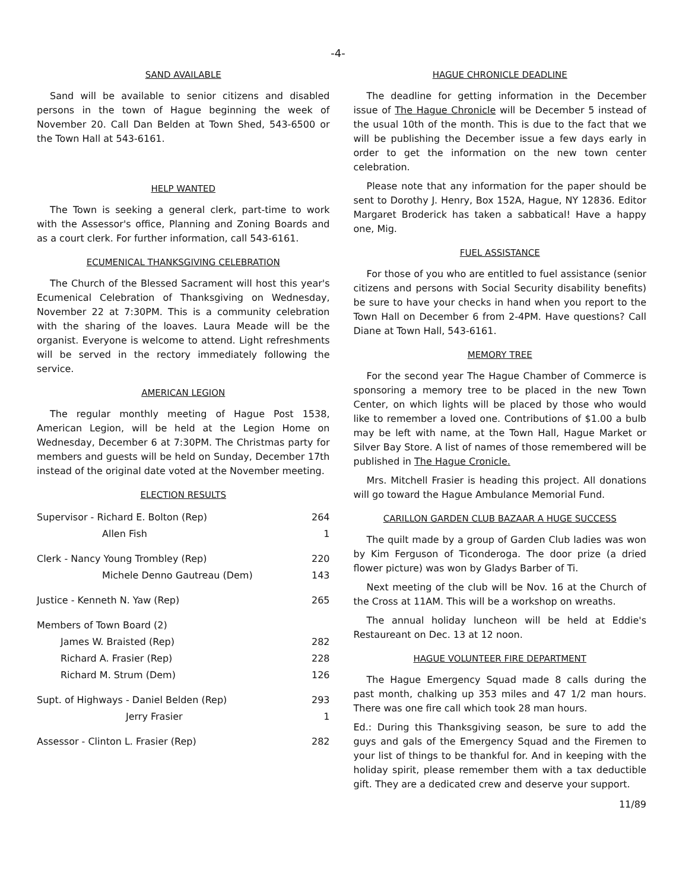-4-
SAND AVAILABLE
Sand will be available to senior citizens and disabled persons in the town of Hague beginning the week of November 20. Call Dan Belden at Town Shed, 543-6500 or the Town Hall at 543-6161.
HELP WANTED
The Town is seeking a general clerk, part-time to work with the Assessor's office, Planning and Zoning Boards and as a court clerk. For further information, call 543-6161.
ECUMENICAL THANKSGIVING CELEBRATION
The Church of the Blessed Sacrament will host this year's Ecumenical Celebration of Thanksgiving on Wednesday, November 22 at 7:30PM. This is a community celebration with the sharing of the loaves. Laura Meade will be the organist. Everyone is welcome to attend. Light refreshments will be served in the rectory immediately following the service.
AMERICAN LEGION
The regular monthly meeting of Hague Post 1538, American Legion, will be held at the Legion Home on Wednesday, December 6 at 7:30PM. The Christmas party for members and guests will be held on Sunday, December 17th instead of the original date voted at the November meeting.
ELECTION RESULTS
| Supervisor - Richard E. Bolton (Rep) | 264 |
| Allen Fish | 1 |
| Clerk - Nancy Young Trombley (Rep) | 220 |
| Michele Denno Gautreau (Dem) | 143 |
| Justice - Kenneth N. Yaw (Rep) | 265 |
| Members of Town Board (2) | |
| James W. Braisted (Rep) | 282 |
| Richard A. Frasier (Rep) | 228 |
| Richard M. Strum (Dem) | 126 |
| Supt. of Highways - Daniel Belden (Rep) | 293 |
| Jerry Frasier | 1 |
| Assessor - Clinton L. Frasier (Rep) | 282 |
HAGUE CHRONICLE DEADLINE
The deadline for getting information in the December issue of The Hague Chronicle will be December 5 instead of the usual 10th of the month. This is due to the fact that we will be publishing the December issue a few days early in order to get the information on the new town center celebration.
Please note that any information for the paper should be sent to Dorothy J. Henry, Box 152A, Hague, NY 12836. Editor Margaret Broderick has taken a sabbatical! Have a happy one, Mig.
FUEL ASSISTANCE
For those of you who are entitled to fuel assistance (senior citizens and persons with Social Security disability benefits) be sure to have your checks in hand when you report to the Town Hall on December 6 from 2-4PM. Have questions? Call Diane at Town Hall, 543-6161.
MEMORY TREE
For the second year The Hague Chamber of Commerce is sponsoring a memory tree to be placed in the new Town Center, on which lights will be placed by those who would like to remember a loved one. Contributions of $1.00 a bulb may be left with name, at the Town Hall, Hague Market or Silver Bay Store. A list of names of those remembered will be published in The Hague Cronicle.
Mrs. Mitchell Frasier is heading this project. All donations will go toward the Hague Ambulance Memorial Fund.
CARILLON GARDEN CLUB BAZAAR A HUGE SUCCESS
The quilt made by a group of Garden Club ladies was won by Kim Ferguson of Ticonderoga. The door prize (a dried flower picture) was won by Gladys Barber of Ti.
Next meeting of the club will be Nov. 16 at the Church of the Cross at 11AM. This will be a workshop on wreaths.
The annual holiday luncheon will be held at Eddie's Restaureant on Dec. 13 at 12 noon.
HAGUE VOLUNTEER FIRE DEPARTMENT
The Hague Emergency Squad made 8 calls during the past month, chalking up 353 miles and 47 1/2 man hours. There was one fire call which took 28 man hours.
Ed.: During this Thanksgiving season, be sure to add the guys and gals of the Emergency Squad and the Firemen to your list of things to be thankful for. And in keeping with the holiday spirit, please remember them with a tax deductible gift. They are a dedicated crew and deserve your support.
11/89